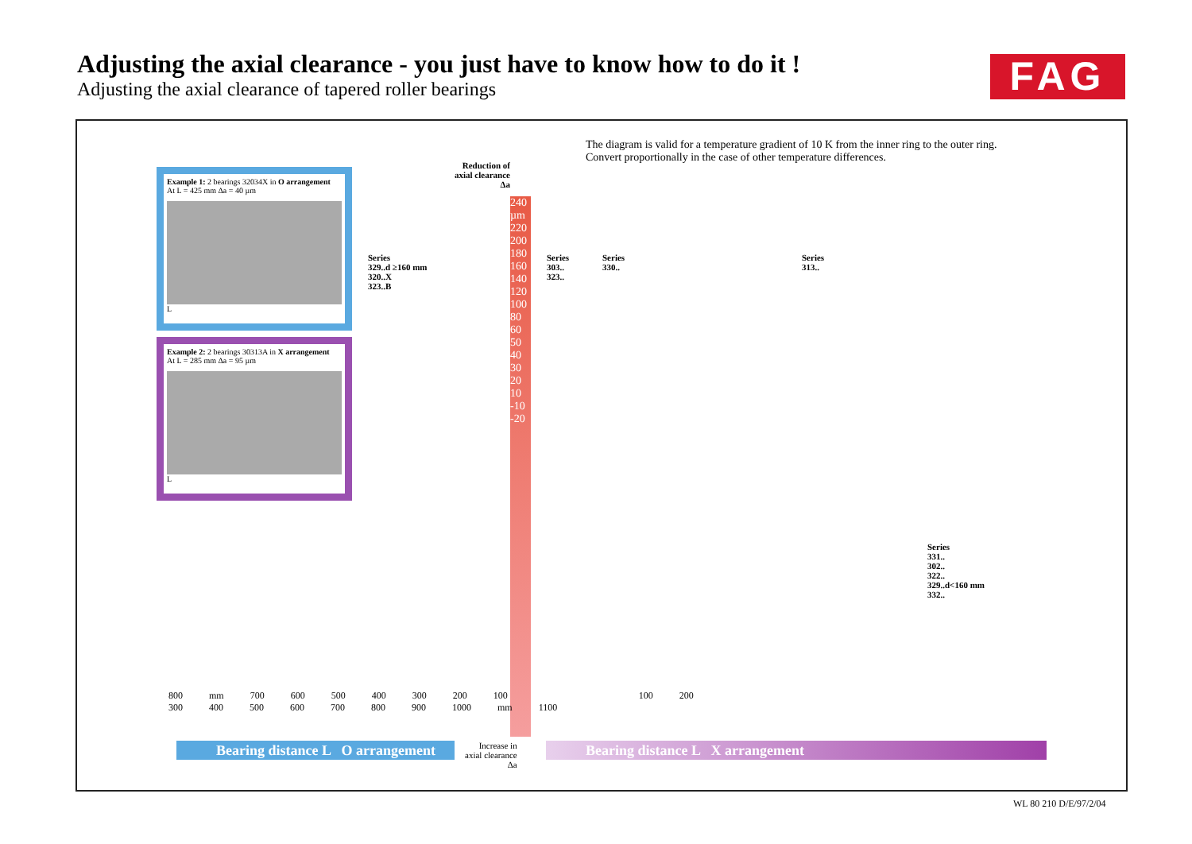Adjusting the axial clearance - you just have to know how to do it !
Adjusting the axial clearance of tapered roller bearings
FAG
The diagram is valid for a temperature gradient of 10 K from the inner ring to the outer ring.
Convert proportionally in the case of other temperature differences.
Reduction of
axial clearance
Δa
Example 1: 2 bearings 32034X in O arrangement
At L = 425 mm Δa = 40 µm
L
Example 2: 2 bearings 30313A in X arrangement
At L = 285 mm Δa = 95 µm
L
240 µm 220 200 180 160 140 120 100 80 60 50 40 30 20 10 -10 -20
Series
329..d ≥160 mm
320..X
323..B
Series
303..
323..
Series
330..
Series
313..
Series
331..
302..
322..
329..d<160 mm
332..
800 mm 700 600 500 400 300 200 100 100 200 300 400 500 600 700 800 900 1000 mm 1100
Bearing distance L O arrangement
Increase in
axial clearance
Δa
Bearing distance L X arrangement
WL 80 210 D/E/97/2/04